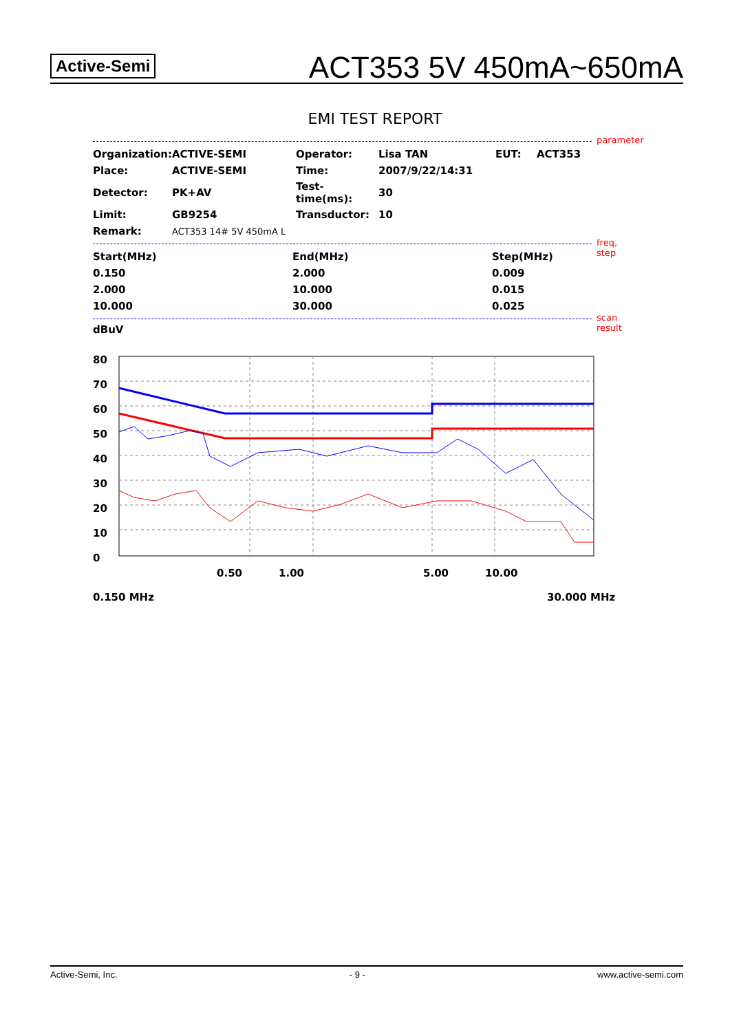Active-Semi
ACT353 5V 450mA~650mA
EMI TEST REPORT
parameter
| Organization: | ACTIVE-SEMI | Operator: | Lisa TAN | EUT: | ACT353 |
| Place: | ACTIVE-SEMI | Time: | 2007/9/22/14:31 | | |
| Detector: | PK+AV | Test-time(ms): | 30 | | |
| Limit: | GB9254 | Transductor: | 10 | | |
| Remark: | ACT353 14# 5V 450mA L | | | | |
freq, step
| Start(MHz) | End(MHz) | Step(MHz) |
| 0.150 | 2.000 | 0.009 |
| 2.000 | 10.000 | 0.015 |
| 10.000 | 30.000 | 0.025 |
scan result
dBuV
80
70
60
50
40
30
20
10
0
0.50
1.00
5.00
10.00
0.150 MHz
30.000 MHz
Active-Semi, Inc. - 9 - www.active-semi.com